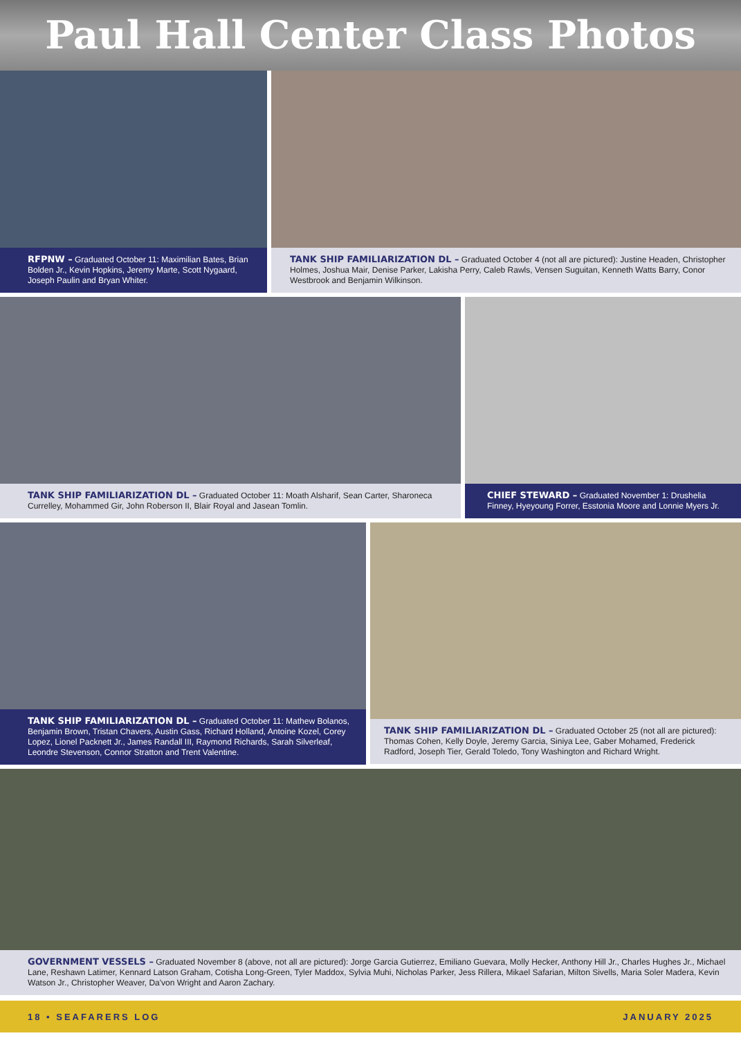Paul Hall Center Class Photos
RFPNW – Graduated October 11: Maximilian Bates, Brian Bolden Jr., Kevin Hopkins, Jeremy Marte, Scott Nygaard, Joseph Paulin and Bryan Whiter.
TANK SHIP FAMILIARIZATION DL – Graduated October 4 (not all are pictured): Justine Headen, Christopher Holmes, Joshua Mair, Denise Parker, Lakisha Perry, Caleb Rawls, Vensen Suguitan, Kenneth Watts Barry, Conor Westbrook and Benjamin Wilkinson.
TANK SHIP FAMILIARIZATION DL – Graduated October 11: Moath Alsharif, Sean Carter, Sharoneca Currelley, Mohammed Gir, John Roberson II, Blair Royal and Jasean Tomlin.
CHIEF STEWARD – Graduated November 1: Drushelia Finney, Hyeyoung Forrer, Esstonia Moore and Lonnie Myers Jr.
TANK SHIP FAMILIARIZATION DL – Graduated October 11: Mathew Bolanos, Benjamin Brown, Tristan Chavers, Austin Gass, Richard Holland, Antoine Kozel, Corey Lopez, Lionel Packnett Jr., James Randall III, Raymond Richards, Sarah Silverleaf, Leondre Stevenson, Connor Stratton and Trent Valentine.
TANK SHIP FAMILIARIZATION DL – Graduated October 25 (not all are pictured): Thomas Cohen, Kelly Doyle, Jeremy Garcia, Siniya Lee, Gaber Mohamed, Frederick Radford, Joseph Tier, Gerald Toledo, Tony Washington and Richard Wright.
GOVERNMENT VESSELS – Graduated November 8 (above, not all are pictured): Jorge Garcia Gutierrez, Emiliano Guevara, Molly Hecker, Anthony Hill Jr., Charles Hughes Jr., Michael Lane, Reshawn Latimer, Kennard Latson Graham, Cotisha Long-Green, Tyler Maddox, Sylvia Muhi, Nicholas Parker, Jess Rillera, Mikael Safarian, Milton Sivells, Maria Soler Madera, Kevin Watson Jr., Christopher Weaver, Da'von Wright and Aaron Zachary.
18 • SEAFARERS LOG JANUARY 2025